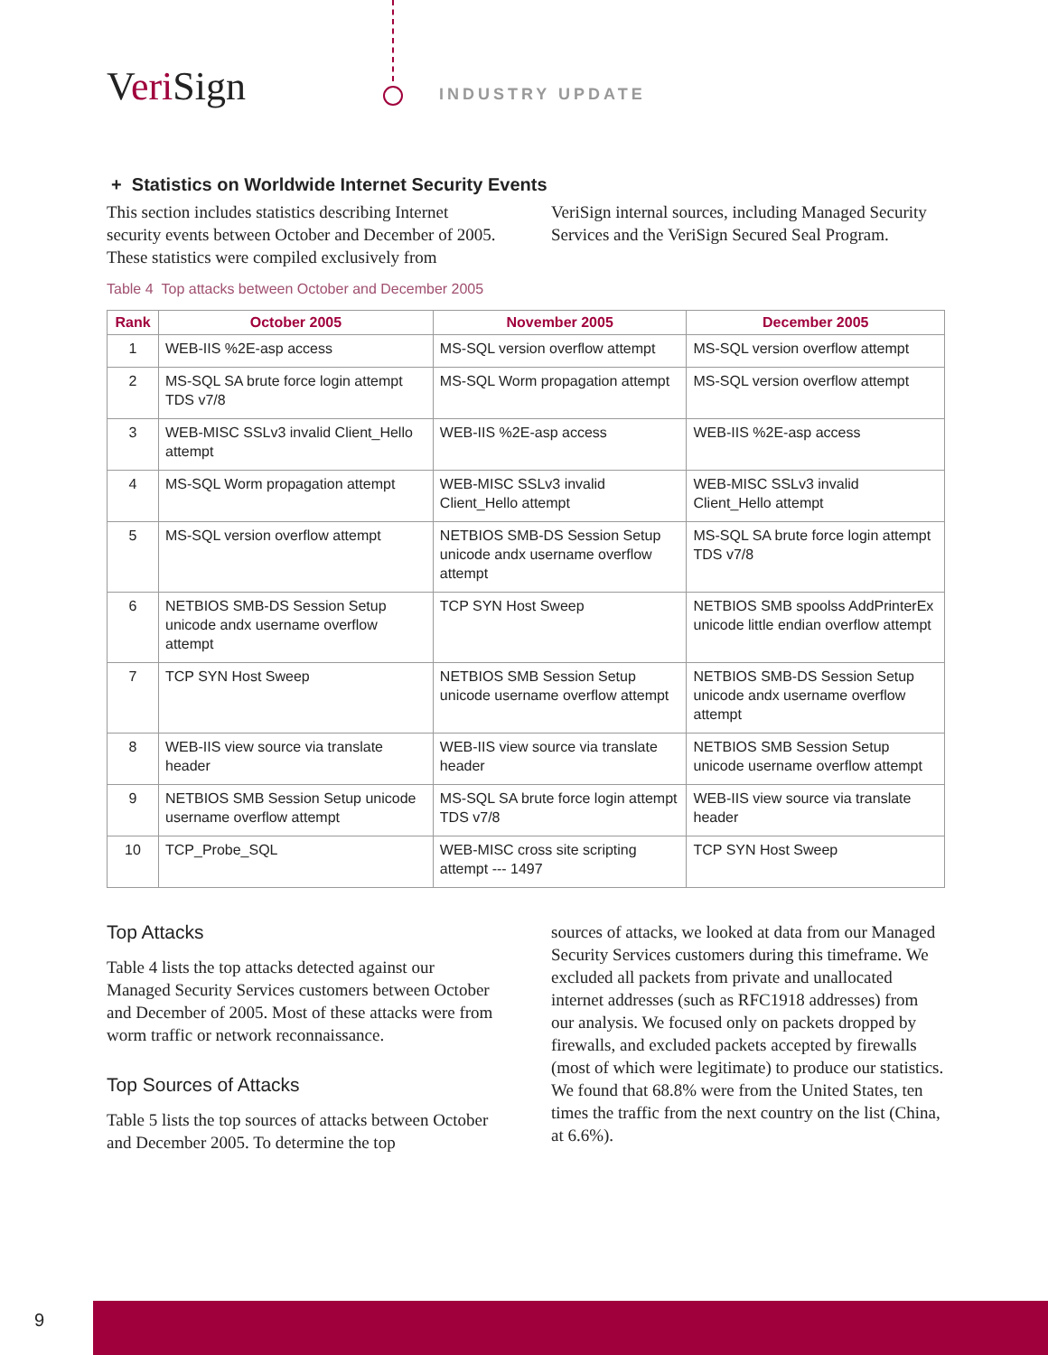Veri Sign INDUSTRY UPDATE
+ Statistics on Worldwide Internet Security Events
This section includes statistics describing Internet security events between October and December of 2005. These statistics were compiled exclusively from
VeriSign internal sources, including Managed Security Services and the VeriSign Secured Seal Program.
Table 4 Top attacks between October and December 2005
| Rank | October 2005 | November 2005 | December 2005 |
| --- | --- | --- | --- |
| 1 | WEB-IIS %2E-asp access | MS-SQL version overflow attempt | MS-SQL version overflow attempt |
| 2 | MS-SQL SA brute force login attempt TDS v7/8 | MS-SQL Worm propagation attempt | MS-SQL version overflow attempt |
| 3 | WEB-MISC SSLv3 invalid Client_Hello attempt | WEB-IIS %2E-asp access | WEB-IIS %2E-asp access |
| 4 | MS-SQL Worm propagation attempt | WEB-MISC SSLv3 invalid Client_Hello attempt | WEB-MISC SSLv3 invalid Client_Hello attempt |
| 5 | MS-SQL version overflow attempt | NETBIOS SMB-DS Session Setup unicode andx username overflow attempt | MS-SQL SA brute force login attempt TDS v7/8 |
| 6 | NETBIOS SMB-DS Session Setup unicode andx username overflow attempt | TCP SYN Host Sweep | NETBIOS SMB spoolss AddPrinterEx unicode little endian overflow attempt |
| 7 | TCP SYN Host Sweep | NETBIOS SMB Session Setup unicode username overflow attempt | NETBIOS SMB-DS Session Setup unicode andx username overflow attempt |
| 8 | WEB-IIS view source via translate header | WEB-IIS view source via translate header | NETBIOS SMB Session Setup unicode username overflow attempt |
| 9 | NETBIOS SMB Session Setup unicode username overflow attempt | MS-SQL SA brute force login attempt TDS v7/8 | WEB-IIS view source via translate header |
| 10 | TCP_Probe_SQL | WEB-MISC cross site scripting attempt --- 1497 | TCP SYN Host Sweep |
Top Attacks
Table 4 lists the top attacks detected against our Managed Security Services customers between October and December of 2005. Most of these attacks were from worm traffic or network reconnaissance.
Top Sources of Attacks
Table 5 lists the top sources of attacks between October and December 2005. To determine the top
sources of attacks, we looked at data from our Managed Security Services customers during this timeframe. We excluded all packets from private and unallocated internet addresses (such as RFC1918 addresses) from our analysis. We focused only on packets dropped by firewalls, and excluded packets accepted by firewalls (most of which were legitimate) to produce our statistics. We found that 68.8% were from the United States, ten times the traffic from the next country on the list (China, at 6.6%).
9